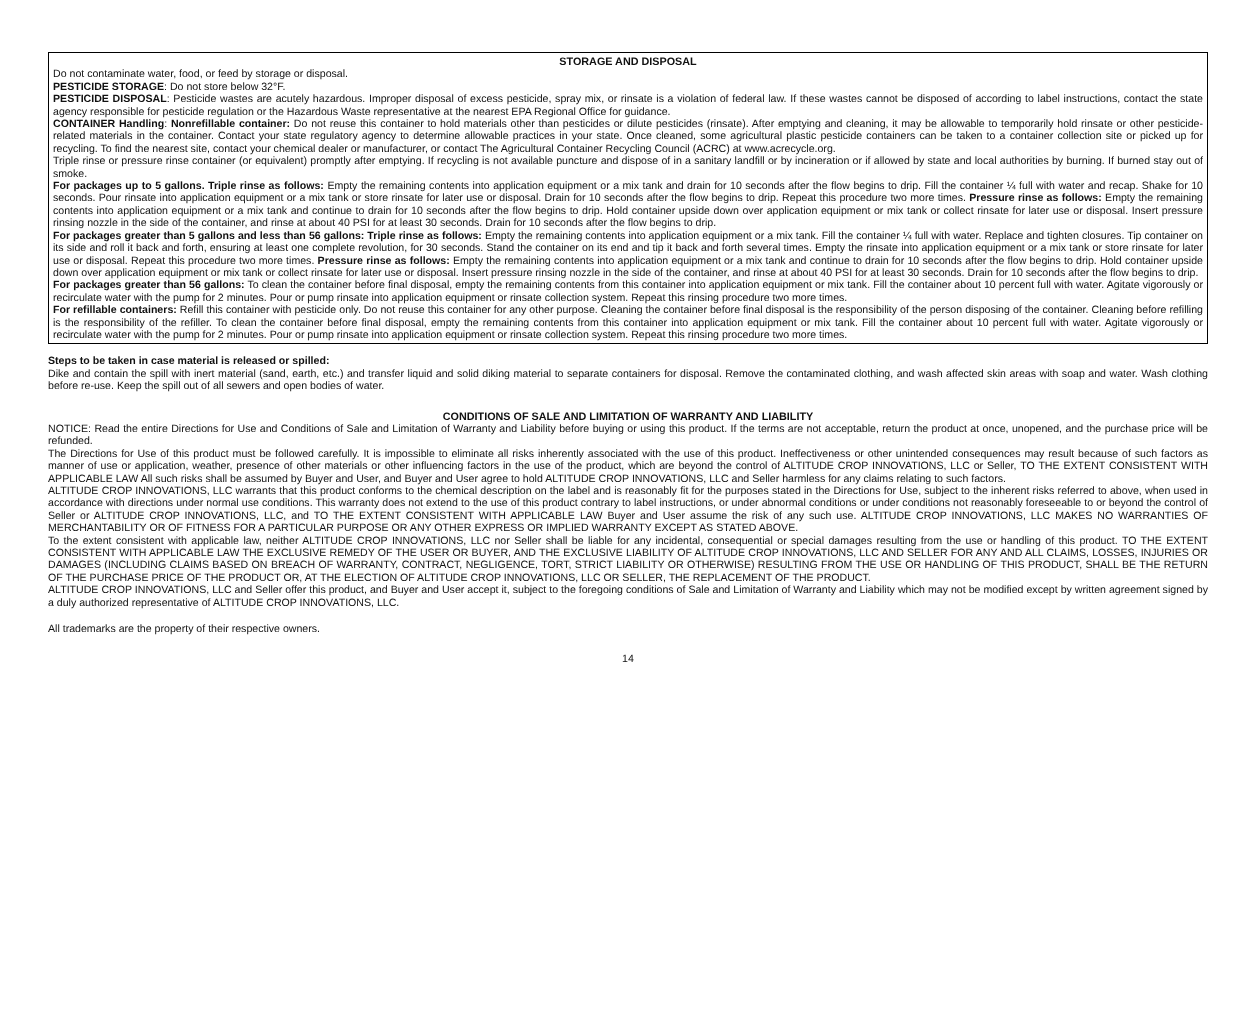STORAGE AND DISPOSAL
Do not contaminate water, food, or feed by storage or disposal.
PESTICIDE STORAGE: Do not store below 32°F.
PESTICIDE DISPOSAL: Pesticide wastes are acutely hazardous. Improper disposal of excess pesticide, spray mix, or rinsate is a violation of federal law. If these wastes cannot be disposed of according to label instructions, contact the state agency responsible for pesticide regulation or the Hazardous Waste representative at the nearest EPA Regional Office for guidance.
CONTAINER Handling: Nonrefillable container: Do not reuse this container to hold materials other than pesticides or dilute pesticides (rinsate). After emptying and cleaning, it may be allowable to temporarily hold rinsate or other pesticide-related materials in the container. Contact your state regulatory agency to determine allowable practices in your state. Once cleaned, some agricultural plastic pesticide containers can be taken to a container collection site or picked up for recycling. To find the nearest site, contact your chemical dealer or manufacturer, or contact The Agricultural Container Recycling Council (ACRC) at www.acrecycle.org.
Triple rinse or pressure rinse container (or equivalent) promptly after emptying. If recycling is not available puncture and dispose of in a sanitary landfill or by incineration or if allowed by state and local authorities by burning. If burned stay out of smoke.
For packages up to 5 gallons. Triple rinse as follows: Empty the remaining contents into application equipment or a mix tank and drain for 10 seconds after the flow begins to drip. Fill the container ¼ full with water and recap. Shake for 10 seconds. Pour rinsate into application equipment or a mix tank or store rinsate for later use or disposal. Drain for 10 seconds after the flow begins to drip. Repeat this procedure two more times. Pressure rinse as follows: Empty the remaining contents into application equipment or a mix tank and continue to drain for 10 seconds after the flow begins to drip. Hold container upside down over application equipment or mix tank or collect rinsate for later use or disposal. Insert pressure rinsing nozzle in the side of the container, and rinse at about 40 PSI for at least 30 seconds. Drain for 10 seconds after the flow begins to drip.
For packages greater than 5 gallons and less than 56 gallons: Triple rinse as follows: Empty the remaining contents into application equipment or a mix tank. Fill the container ¼ full with water. Replace and tighten closures. Tip container on its side and roll it back and forth, ensuring at least one complete revolution, for 30 seconds. Stand the container on its end and tip it back and forth several times. Empty the rinsate into application equipment or a mix tank or store rinsate for later use or disposal. Repeat this procedure two more times. Pressure rinse as follows: Empty the remaining contents into application equipment or a mix tank and continue to drain for 10 seconds after the flow begins to drip. Hold container upside down over application equipment or mix tank or collect rinsate for later use or disposal. Insert pressure rinsing nozzle in the side of the container, and rinse at about 40 PSI for at least 30 seconds. Drain for 10 seconds after the flow begins to drip.
For packages greater than 56 gallons: To clean the container before final disposal, empty the remaining contents from this container into application equipment or mix tank. Fill the container about 10 percent full with water. Agitate vigorously or recirculate water with the pump for 2 minutes. Pour or pump rinsate into application equipment or rinsate collection system. Repeat this rinsing procedure two more times.
For refillable containers: Refill this container with pesticide only. Do not reuse this container for any other purpose. Cleaning the container before final disposal is the responsibility of the person disposing of the container. Cleaning before refilling is the responsibility of the refiller. To clean the container before final disposal, empty the remaining contents from this container into application equipment or mix tank. Fill the container about 10 percent full with water. Agitate vigorously or recirculate water with the pump for 2 minutes. Pour or pump rinsate into application equipment or rinsate collection system. Repeat this rinsing procedure two more times.
Steps to be taken in case material is released or spilled:
Dike and contain the spill with inert material (sand, earth, etc.) and transfer liquid and solid diking material to separate containers for disposal. Remove the contaminated clothing, and wash affected skin areas with soap and water. Wash clothing before re-use. Keep the spill out of all sewers and open bodies of water.
CONDITIONS OF SALE AND LIMITATION OF WARRANTY AND LIABILITY
NOTICE: Read the entire Directions for Use and Conditions of Sale and Limitation of Warranty and Liability before buying or using this product. If the terms are not acceptable, return the product at once, unopened, and the purchase price will be refunded.
The Directions for Use of this product must be followed carefully. It is impossible to eliminate all risks inherently associated with the use of this product. Ineffectiveness or other unintended consequences may result because of such factors as manner of use or application, weather, presence of other materials or other influencing factors in the use of the product, which are beyond the control of ALTITUDE CROP INNOVATIONS, LLC or Seller, TO THE EXTENT CONSISTENT WITH APPLICABLE LAW All such risks shall be assumed by Buyer and User, and Buyer and User agree to hold ALTITUDE CROP INNOVATIONS, LLC and Seller harmless for any claims relating to such factors.
ALTITUDE CROP INNOVATIONS, LLC warrants that this product conforms to the chemical description on the label and is reasonably fit for the purposes stated in the Directions for Use, subject to the inherent risks referred to above, when used in accordance with directions under normal use conditions. This warranty does not extend to the use of this product contrary to label instructions, or under abnormal conditions or under conditions not reasonably foreseeable to or beyond the control of Seller or ALTITUDE CROP INNOVATIONS, LLC, and TO THE EXTENT CONSISTENT WITH APPLICABLE LAW Buyer and User assume the risk of any such use. ALTITUDE CROP INNOVATIONS, LLC MAKES NO WARRANTIES OF MERCHANTABILITY OR OF FITNESS FOR A PARTICULAR PURPOSE OR ANY OTHER EXPRESS OR IMPLIED WARRANTY EXCEPT AS STATED ABOVE.
To the extent consistent with applicable law, neither ALTITUDE CROP INNOVATIONS, LLC nor Seller shall be liable for any incidental, consequential or special damages resulting from the use or handling of this product. TO THE EXTENT CONSISTENT WITH APPLICABLE LAW THE EXCLUSIVE REMEDY OF THE USER OR BUYER, AND THE EXCLUSIVE LIABILITY OF ALTITUDE CROP INNOVATIONS, LLC AND SELLER FOR ANY AND ALL CLAIMS, LOSSES, INJURIES OR DAMAGES (INCLUDING CLAIMS BASED ON BREACH OF WARRANTY, CONTRACT, NEGLIGENCE, TORT, STRICT LIABILITY OR OTHERWISE) RESULTING FROM THE USE OR HANDLING OF THIS PRODUCT, SHALL BE THE RETURN OF THE PURCHASE PRICE OF THE PRODUCT OR, AT THE ELECTION OF ALTITUDE CROP INNOVATIONS, LLC OR SELLER, THE REPLACEMENT OF THE PRODUCT.
ALTITUDE CROP INNOVATIONS, LLC and Seller offer this product, and Buyer and User accept it, subject to the foregoing conditions of Sale and Limitation of Warranty and Liability which may not be modified except by written agreement signed by a duly authorized representative of ALTITUDE CROP INNOVATIONS, LLC.
All trademarks are the property of their respective owners.
14